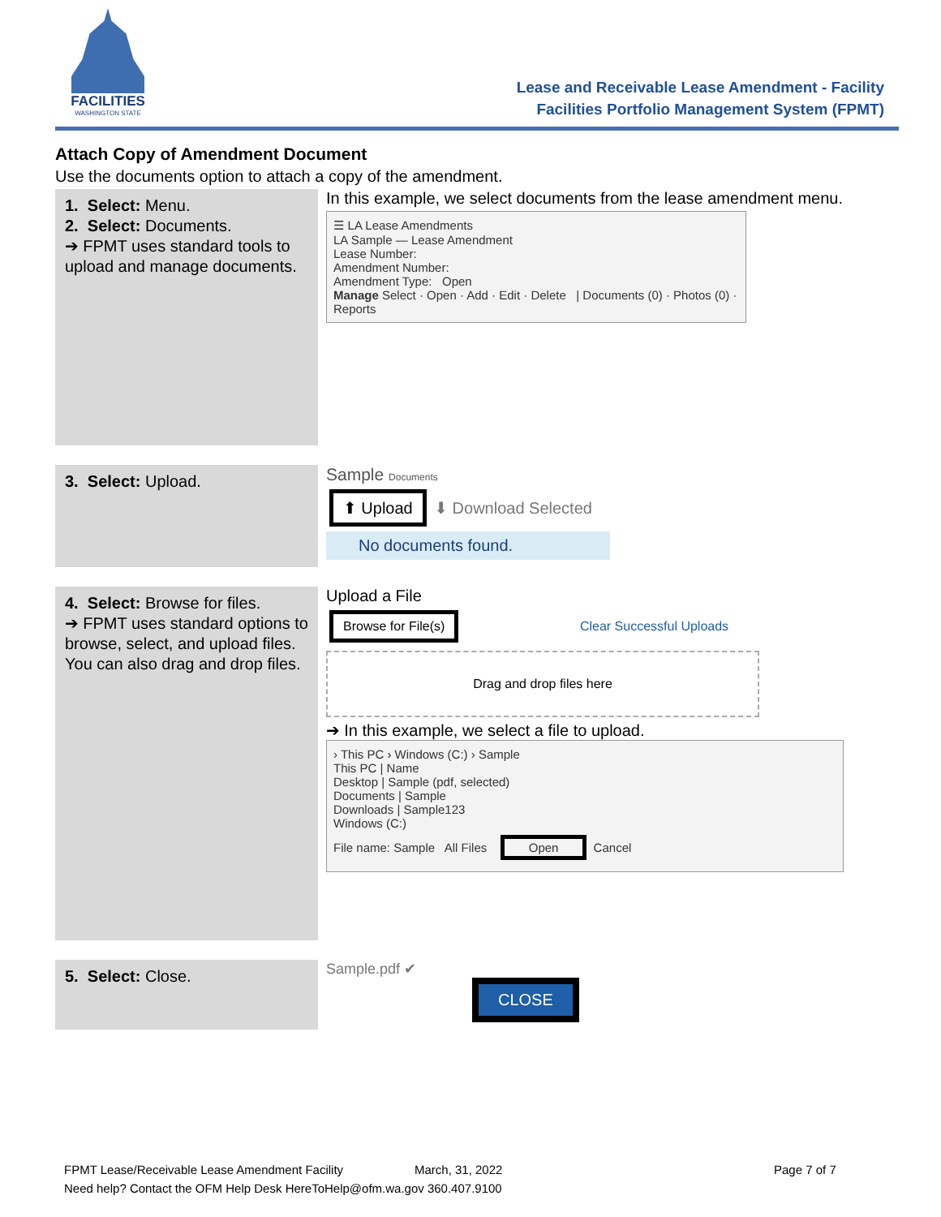FACILITIES
WASHINGTON STATE
Lease and Receivable Lease Amendment - Facility
Facilities Portfolio Management System (FPMT)
Attach Copy of Amendment Document
Use the documents option to attach a copy of the amendment.
| 1. Select: Menu. 2. Select: Documents. ➔ FPMT uses standard tools to upload and manage documents. | In this example, we select documents from the lease amendment menu. ☰ LA Lease Amendments LA Sample — Lease Amendment Lease Number: Amendment Number: Amendment Type: Open Manage Select · Open · Add · Edit · Delete / Documents (0) · Photos (0) · Reports |
| 3. Select: Upload. | Sample Documents ⬆ Upload ⬇ Download Selected No documents found. |
| 4. Select: Browse for files. ➔ FPMT uses standard options to browse, select, and upload files. You can also drag and drop files. | Upload a File Browse for File(s) Clear Successful Uploads Drag and drop files here ➔ In this example, we select a file to upload. › This PC › Windows (C:) › Sample This PC / Name Desktop / Sample (pdf, selected) Documents / Sample Downloads / Sample123 Windows (C:) File name: Sample All Files Open Cancel |
| 5. Select: Close. | Sample.pdf ✔ CLOSE |
FPMT Lease/Receivable Lease Amendment Facility March, 31, 2022 Page 7 of 7
Need help? Contact the OFM Help Desk HereToHelp@ofm.wa.gov 360.407.9100